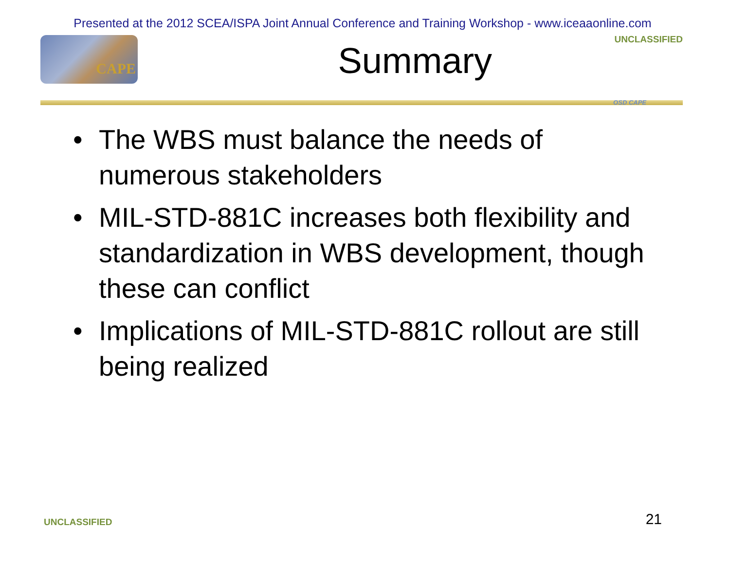Presented at the 2012 SCEA/ISPA Joint Annual Conference and Training Workshop - www.iceaaonline.com
CAPE
Summary
UNCLASSIFIED
OSD CAPE
• The WBS must balance the needs of numerous stakeholders
• MIL-STD-881C increases both flexibility and standardization in WBS development, though these can conflict
• Implications of MIL-STD-881C rollout are still being realized
UNCLASSIFIED
21